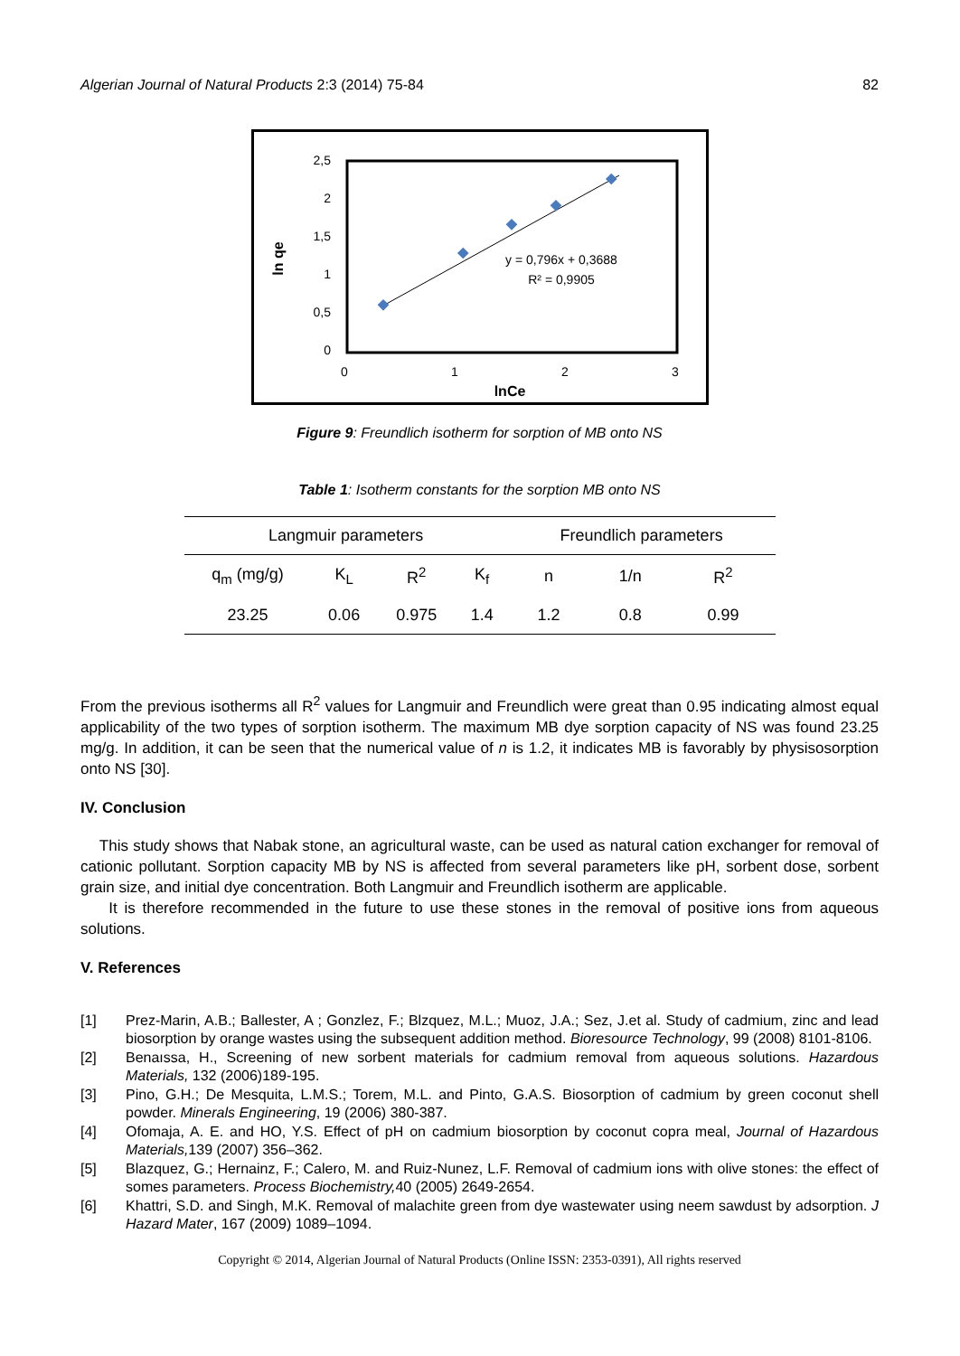Algerian Journal of Natural Products 2:3 (2014) 75-84 82
2,5
2
1,5
1
0,5
0
0
1
2
3
lnCe
ln qe
y = 0,796x + 0,3688
R² = 0,9905
Figure 9: Freundlich isotherm for sorption of MB onto NS
Table 1: Isotherm constants for the sorption MB onto NS
| Langmuir parameters | | | | Freundlich parameters | | |
| --- | --- | --- | --- | --- | --- | --- |
| q<sub>m</sub> (mg/g) | K<sub>L</sub> | R<sup>2</sup> | K<sub>f</sub> | n | 1/n | R<sup>2</sup> |
| 23.25 | 0.06 | 0.975 | 1.4 | 1.2 | 0.8 | 0.99 |
From the previous isotherms all R<sup>2</sup> values for Langmuir and Freundlich were great than 0.95 indicating almost equal applicability of the two types of sorption isotherm. The maximum MB dye sorption capacity of NS was found 23.25 mg/g. In addition, it can be seen that the numerical value of n is 1.2, it indicates MB is favorably by physisosorption onto NS [30].
IV. Conclusion
This study shows that Nabak stone, an agricultural waste, can be used as natural cation exchanger for removal of cationic pollutant. Sorption capacity MB by NS is affected from several parameters like pH, sorbent dose, sorbent grain size, and initial dye concentration. Both Langmuir and Freundlich isotherm are applicable.
It is therefore recommended in the future to use these stones in the removal of positive ions from aqueous solutions.
V. References
[1] Prez-Marin, A.B.; Ballester, A ; Gonzlez, F.; Blzquez, M.L.; Muoz, J.A.; Sez, J.et al. Study of cadmium, zinc and lead biosorption by orange wastes using the subsequent addition method. Bioresource Technology, 99 (2008) 8101-8106.
[2] Benaıssa, H., Screening of new sorbent materials for cadmium removal from aqueous solutions. Hazardous Materials, 132 (2006)189-195.
[3] Pino, G.H.; De Mesquita, L.M.S.; Torem, M.L. and Pinto, G.A.S. Biosorption of cadmium by green coconut shell powder. Minerals Engineering, 19 (2006) 380-387.
[4] Ofomaja, A. E. and HO, Y.S. Effect of pH on cadmium biosorption by coconut copra meal, Journal of Hazardous Materials, 139 (2007) 356–362.
[5] Blazquez, G.; Hernainz, F.; Calero, M. and Ruiz-Nunez, L.F. Removal of cadmium ions with olive stones: the effect of somes parameters. Process Biochemistry, 40 (2005) 2649-2654.
[6] Khattri, S.D. and Singh, M.K. Removal of malachite green from dye wastewater using neem sawdust by adsorption. J Hazard Mater, 167 (2009) 1089–1094.
Copyright © 2014, Algerian Journal of Natural Products (Online ISSN: 2353-0391), All rights reserved